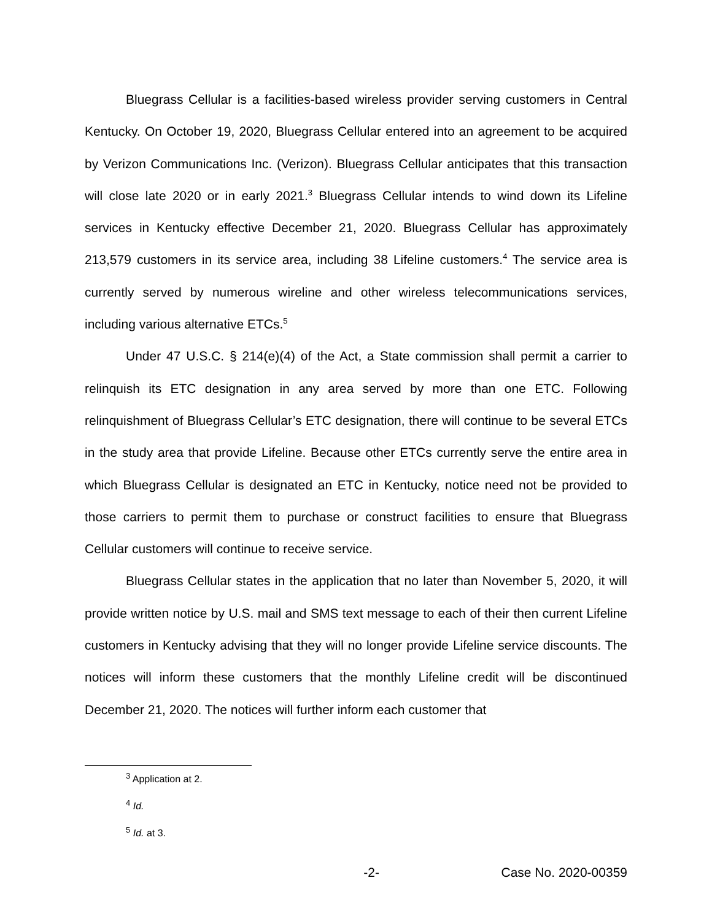Bluegrass Cellular is a facilities-based wireless provider serving customers in Central Kentucky. On October 19, 2020, Bluegrass Cellular entered into an agreement to be acquired by Verizon Communications Inc. (Verizon). Bluegrass Cellular anticipates that this transaction will close late 2020 or in early 2021.<sup>3</sup> Bluegrass Cellular intends to wind down its Lifeline services in Kentucky effective December 21, 2020. Bluegrass Cellular has approximately 213,579 customers in its service area, including 38 Lifeline customers.<sup>4</sup> The service area is currently served by numerous wireline and other wireless telecommunications services, including various alternative ETCs.<sup>5</sup>
Under 47 U.S.C. § 214(e)(4) of the Act, a State commission shall permit a carrier to relinquish its ETC designation in any area served by more than one ETC. Following relinquishment of Bluegrass Cellular’s ETC designation, there will continue to be several ETCs in the study area that provide Lifeline. Because other ETCs currently serve the entire area in which Bluegrass Cellular is designated an ETC in Kentucky, notice need not be provided to those carriers to permit them to purchase or construct facilities to ensure that Bluegrass Cellular customers will continue to receive service.
Bluegrass Cellular states in the application that no later than November 5, 2020, it will provide written notice by U.S. mail and SMS text message to each of their then current Lifeline customers in Kentucky advising that they will no longer provide Lifeline service discounts. The notices will inform these customers that the monthly Lifeline credit will be discontinued December 21, 2020. The notices will further inform each customer that
<sup>3</sup> Application at 2.
<sup>4</sup> Id.
<sup>5</sup> Id. at 3.
-2- Case No. 2020-00359